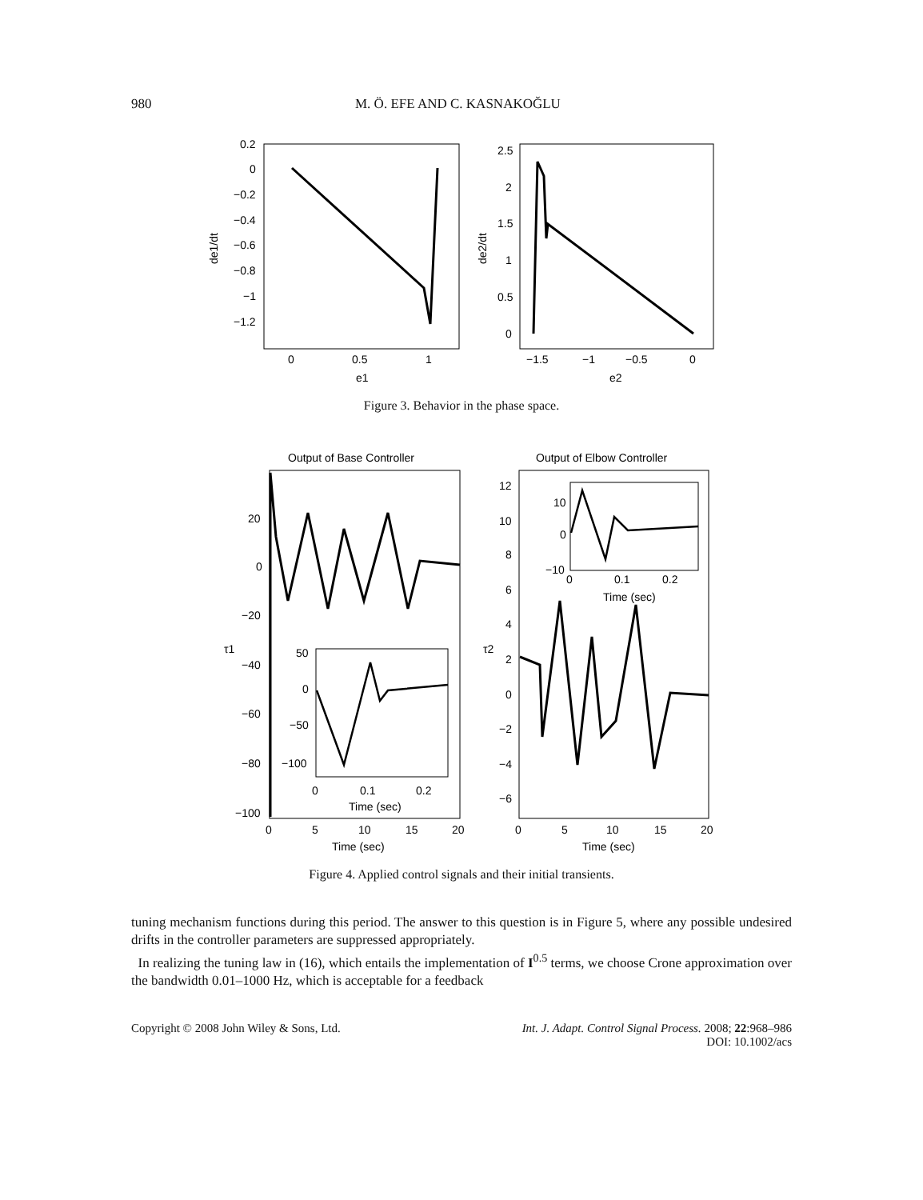980 M. Ö. EFE AND C. KASNAKOĞLU
0.2
0
−0.2
−0.4
−0.6
−0.8
−1
−1.2
0
0.5
1
e1
de1/dt
2.5
2
1.5
1
0.5
0
−1.5
−1
−0.5
0
e2
de2/dt
Figure 3. Behavior in the phase space.
Output of Base Controller
Output of Elbow Controller
50
0
−50
−100
0
0.1
0.2
Time (sec)
20
0
−20
−40
−60
−80
−100
0
5
10
15
20
Time (sec)
10
0
−10
0
0.1
0.2
Time (sec)
12
10
8
6
4
2
0
−2
−4
−6
0
5
10
15
20
Time (sec)
τ1
τ2
Figure 4. Applied control signals and their initial transients.
tuning mechanism functions during this period. The answer to this question is in Figure 5, where any possible undesired drifts in the controller parameters are suppressed appropriately.
In realizing the tuning law in (16), which entails the implementation of I<sup>0.5</sup> terms, we choose Crone approximation over the bandwidth 0.01–1000 Hz, which is acceptable for a feedback
Copyright © 2008 John Wiley & Sons, Ltd. Int. J. Adapt. Control Signal Process. 2008; 22:968–986
DOI: 10.1002/acs